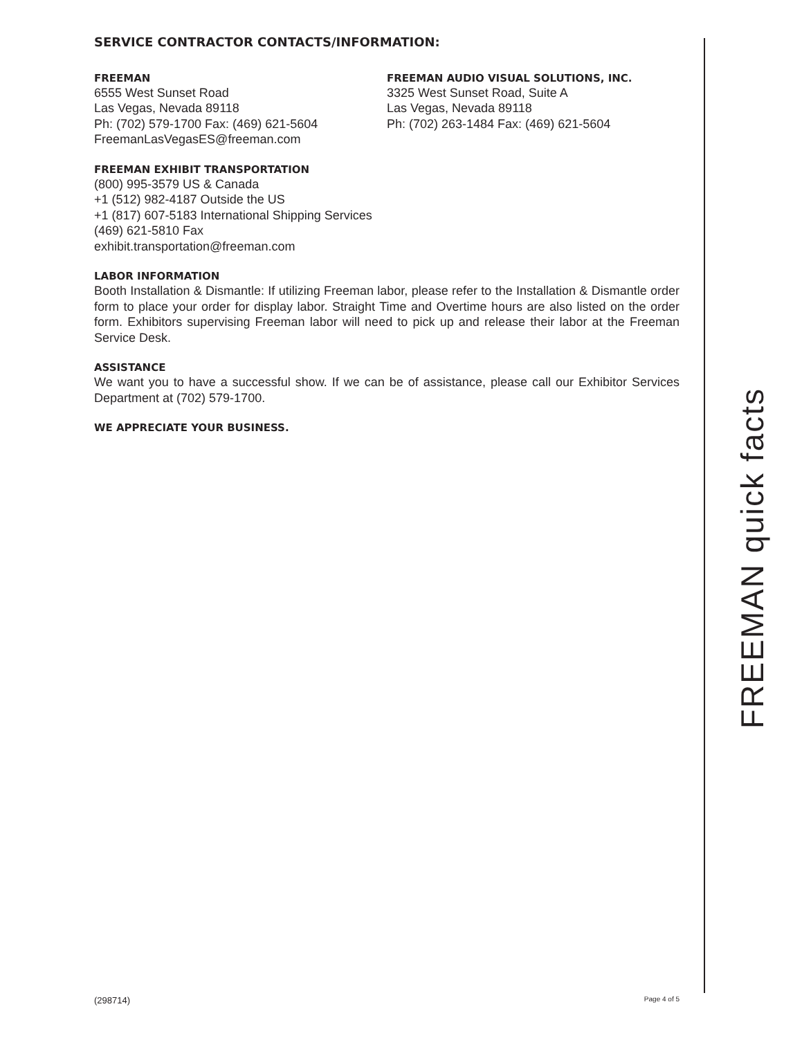SERVICE CONTRACTOR CONTACTS/INFORMATION:
FREEMAN
6555 West Sunset Road
Las Vegas, Nevada 89118
Ph: (702) 579-1700 Fax: (469) 621-5604
FreemanLasVegasES@freeman.com
FREEMAN AUDIO VISUAL SOLUTIONS, INC.
3325 West Sunset Road, Suite A
Las Vegas, Nevada 89118
Ph: (702) 263-1484 Fax: (469) 621-5604
FREEMAN EXHIBIT TRANSPORTATION
(800) 995-3579 US & Canada
+1 (512) 982-4187 Outside the US
+1 (817) 607-5183 International Shipping Services
(469) 621-5810 Fax
exhibit.transportation@freeman.com
LABOR INFORMATION
Booth Installation & Dismantle: If utilizing Freeman labor, please refer to the Installation & Dismantle order form to place your order for display labor. Straight Time and Overtime hours are also listed on the order form. Exhibitors supervising Freeman labor will need to pick up and release their labor at the Freeman Service Desk.
ASSISTANCE
We want you to have a successful show. If we can be of assistance, please call our Exhibitor Services Department at (702) 579-1700.
WE APPRECIATE YOUR BUSINESS.
FREEMAN quick facts
(298714) Page 4 of 5